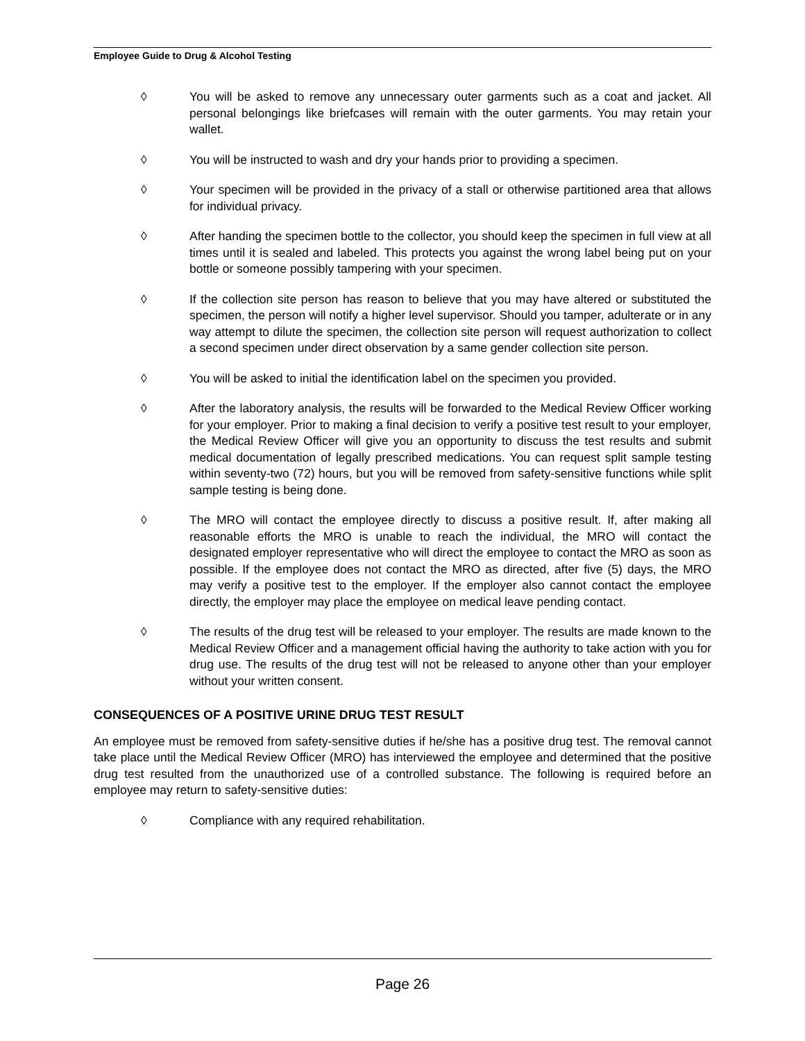Employee Guide to Drug & Alcohol Testing
◊ You will be asked to remove any unnecessary outer garments such as a coat and jacket. All personal belongings like briefcases will remain with the outer garments. You may retain your wallet.
◊ You will be instructed to wash and dry your hands prior to providing a specimen.
◊ Your specimen will be provided in the privacy of a stall or otherwise partitioned area that allows for individual privacy.
◊ After handing the specimen bottle to the collector, you should keep the specimen in full view at all times until it is sealed and labeled. This protects you against the wrong label being put on your bottle or someone possibly tampering with your specimen.
◊ If the collection site person has reason to believe that you may have altered or substituted the specimen, the person will notify a higher level supervisor. Should you tamper, adulterate or in any way attempt to dilute the specimen, the collection site person will request authorization to collect a second specimen under direct observation by a same gender collection site person.
◊ You will be asked to initial the identification label on the specimen you provided.
◊ After the laboratory analysis, the results will be forwarded to the Medical Review Officer working for your employer. Prior to making a final decision to verify a positive test result to your employer, the Medical Review Officer will give you an opportunity to discuss the test results and submit medical documentation of legally prescribed medications. You can request split sample testing within seventy-two (72) hours, but you will be removed from safety-sensitive functions while split sample testing is being done.
◊ The MRO will contact the employee directly to discuss a positive result. If, after making all reasonable efforts the MRO is unable to reach the individual, the MRO will contact the designated employer representative who will direct the employee to contact the MRO as soon as possible. If the employee does not contact the MRO as directed, after five (5) days, the MRO may verify a positive test to the employer. If the employer also cannot contact the employee directly, the employer may place the employee on medical leave pending contact.
◊ The results of the drug test will be released to your employer. The results are made known to the Medical Review Officer and a management official having the authority to take action with you for drug use. The results of the drug test will not be released to anyone other than your employer without your written consent.
CONSEQUENCES OF A POSITIVE URINE DRUG TEST RESULT
An employee must be removed from safety-sensitive duties if he/she has a positive drug test. The removal cannot take place until the Medical Review Officer (MRO) has interviewed the employee and determined that the positive drug test resulted from the unauthorized use of a controlled substance. The following is required before an employee may return to safety-sensitive duties:
◊ Compliance with any required rehabilitation.
Page 26